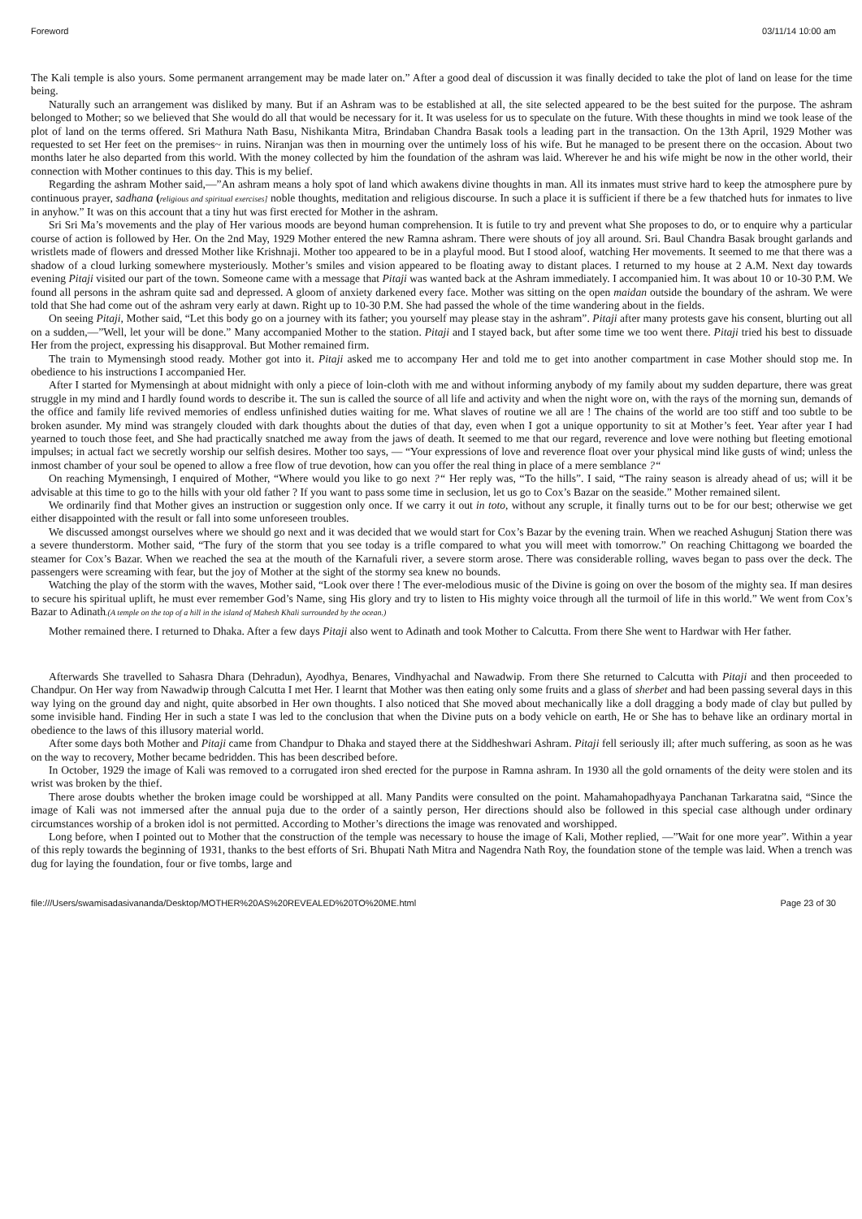Foreword 03/11/14 10:00 am
The Kali temple is also yours. Some permanent arrangement may be made later on.” After a good deal of discussion it was finally decided to take the plot of land on lease for the time being.
Naturally such an arrangement was disliked by many. But if an Ashram was to be established at all, the site selected appeared to be the best suited for the purpose. The ashram belonged to Mother; so we believed that She would do all that would be necessary for it. It was useless for us to speculate on the future. With these thoughts in mind we took lease of the plot of land on the terms offered. Sri Mathura Nath Basu, Nishikanta Mitra, Brindaban Chandra Basak tools a leading part in the transaction. On the 13th April, 1929 Mother was requested to set Her feet on the premises~ in ruins. Niranjan was then in mourning over the untimely loss of his wife. But he managed to be present there on the occasion. About two months later he also departed from this world. With the money collected by him the foundation of the ashram was laid. Wherever he and his wife might be now in the other world, their connection with Mother continues to this day. This is my belief.
Regarding the ashram Mother said,—”An ashram means a holy spot of land which awakens divine thoughts in man. All its inmates must strive hard to keep the atmosphere pure by continuous prayer, sadhana (religious and spiritual exercises] noble thoughts, meditation and religious discourse. In such a place it is sufficient if there be a few thatched huts for inmates to live in anyhow.” It was on this account that a tiny hut was first erected for Mother in the ashram.
Sri Sri Ma’s movements and the play of Her various moods are beyond human comprehension. It is futile to try and prevent what She proposes to do, or to enquire why a particular course of action is followed by Her. On the 2nd May, 1929 Mother entered the new Ramna ashram. There were shouts of joy all around. Sri. Baul Chandra Basak brought garlands and wristlets made of flowers and dressed Mother like Krishnaji. Mother too appeared to be in a playful mood. But I stood aloof, watching Her movements. It seemed to me that there was a shadow of a cloud lurking somewhere mysteriously. Mother’s smiles and vision appeared to be floating away to distant places. I returned to my house at 2 A.M. Next day towards evening Pitaji visited our part of the town. Someone came with a message that Pitaji was wanted back at the Ashram immediately. I accompanied him. It was about 10 or 10-30 P.M. We found all persons in the ashram quite sad and depressed. A gloom of anxiety darkened every face. Mother was sitting on the open maidan outside the boundary of the ashram. We were told that She had come out of the ashram very early at dawn. Right up to 10-30 P.M. She had passed the whole of the time wandering about in the fields.
On seeing Pitaji, Mother said, “Let this body go on a journey with its father; you yourself may please stay in the ashram”. Pitaji after many protests gave his consent, blurting out all on a sudden,—”Well, let your will be done.” Many accompanied Mother to the station. Pitaji and I stayed back, but after some time we too went there. Pitaji tried his best to dissuade Her from the project, expressing his disapproval. But Mother remained firm.
The train to Mymensingh stood ready. Mother got into it. Pitaji asked me to accompany Her and told me to get into another compartment in case Mother should stop me. In obedience to his instructions I accompanied Her.
After I started for Mymensingh at about midnight with only a piece of loin-cloth with me and without informing anybody of my family about my sudden departure, there was great struggle in my mind and I hardly found words to describe it. The sun is called the source of all life and activity and when the night wore on, with the rays of the morning sun, demands of the office and family life revived memories of endless unfinished duties waiting for me. What slaves of routine we all are ! The chains of the world are too stiff and too subtle to be broken asunder. My mind was strangely clouded with dark thoughts about the duties of that day, even when I got a unique opportunity to sit at Mother’s feet. Year after year I had yearned to touch those feet, and She had practically snatched me away from the jaws of death. It seemed to me that our regard, reverence and love were nothing but fleeting emotional impulses; in actual fact we secretly worship our selfish desires. Mother too says, — “Your expressions of love and reverence float over your physical mind like gusts of wind; unless the inmost chamber of your soul be opened to allow a free flow of true devotion, how can you offer the real thing in place of a mere semblance ?“
On reaching Mymensingh, I enquired of Mother, “Where would you like to go next ?“ Her reply was, “To the hills”. I said, “The rainy season is already ahead of us; will it be advisable at this time to go to the hills with your old father ? If you want to pass some time in seclusion, let us go to Cox’s Bazar on the seaside.” Mother remained silent.
We ordinarily find that Mother gives an instruction or suggestion only once. If we carry it out in toto, without any scruple, it finally turns out to be for our best; otherwise we get either disappointed with the result or fall into some unforeseen troubles.
We discussed amongst ourselves where we should go next and it was decided that we would start for Cox’s Bazar by the evening train. When we reached Ashugunj Station there was a severe thunderstorm. Mother said, “The fury of the storm that you see today is a trifle compared to what you will meet with tomorrow.” On reaching Chittagong we boarded the steamer for Cox’s Bazar. When we reached the sea at the mouth of the Karnafuli river, a severe storm arose. There was considerable rolling, waves began to pass over the deck. The passengers were screaming with fear, but the joy of Mother at the sight of the stormy sea knew no bounds.
Watching the play of the storm with the waves, Mother said, “Look over there ! The ever-melodious music of the Divine is going on over the bosom of the mighty sea. If man desires to secure his spiritual uplift, he must ever remember God’s Name, sing His glory and try to listen to His mighty voice through all the turmoil of life in this world.” We went from Cox’s Bazar to Adinath.(A temple on the top of a hill in the island of Mahesh Khali surrounded by the ocean.)
Mother remained there. I returned to Dhaka. After a few days Pitaji also went to Adinath and took Mother to Calcutta. From there She went to Hardwar with Her father.
Afterwards She travelled to Sahasra Dhara (Dehradun), Ayodhya, Benares, Vindhyachal and Nawadwip. From there She returned to Calcutta with Pitaji and then proceeded to Chandpur. On Her way from Nawadwip through Calcutta I met Her. I learnt that Mother was then eating only some fruits and a glass of sherbet and had been passing several days in this way lying on the ground day and night, quite absorbed in Her own thoughts. I also noticed that She moved about mechanically like a doll dragging a body made of clay but pulled by some invisible hand. Finding Her in such a state I was led to the conclusion that when the Divine puts on a body vehicle on earth, He or She has to behave like an ordinary mortal in obedience to the laws of this illusory material world.
After some days both Mother and Pitaji came from Chandpur to Dhaka and stayed there at the Siddheshwari Ashram. Pitaji fell seriously ill; after much suffering, as soon as he was on the way to recovery, Mother became bedridden. This has been described before.
In October, 1929 the image of Kali was removed to a corrugated iron shed erected for the purpose in Ramna ashram. In 1930 all the gold ornaments of the deity were stolen and its wrist was broken by the thief.
There arose doubts whether the broken image could be worshipped at all. Many Pandits were consulted on the point. Mahamahopadhyaya Panchanan Tarkaratna said, “Since the image of Kali was not immersed after the annual puja due to the order of a saintly person, Her directions should also be followed in this special case although under ordinary circumstances worship of a broken idol is not permitted. According to Mother’s directions the image was renovated and worshipped.
Long before, when I pointed out to Mother that the construction of the temple was necessary to house the image of Kali, Mother replied, —”Wait for one more year”. Within a year of this reply towards the beginning of 1931, thanks to the best efforts of Sri. Bhupati Nath Mitra and Nagendra Nath Roy, the foundation stone of the temple was laid. When a trench was dug for laying the foundation, four or five tombs, large and
file:///Users/swamisadasivananda/Desktop/MOTHER%20AS%20REVEALED%20TO%20ME.html Page 23 of 30